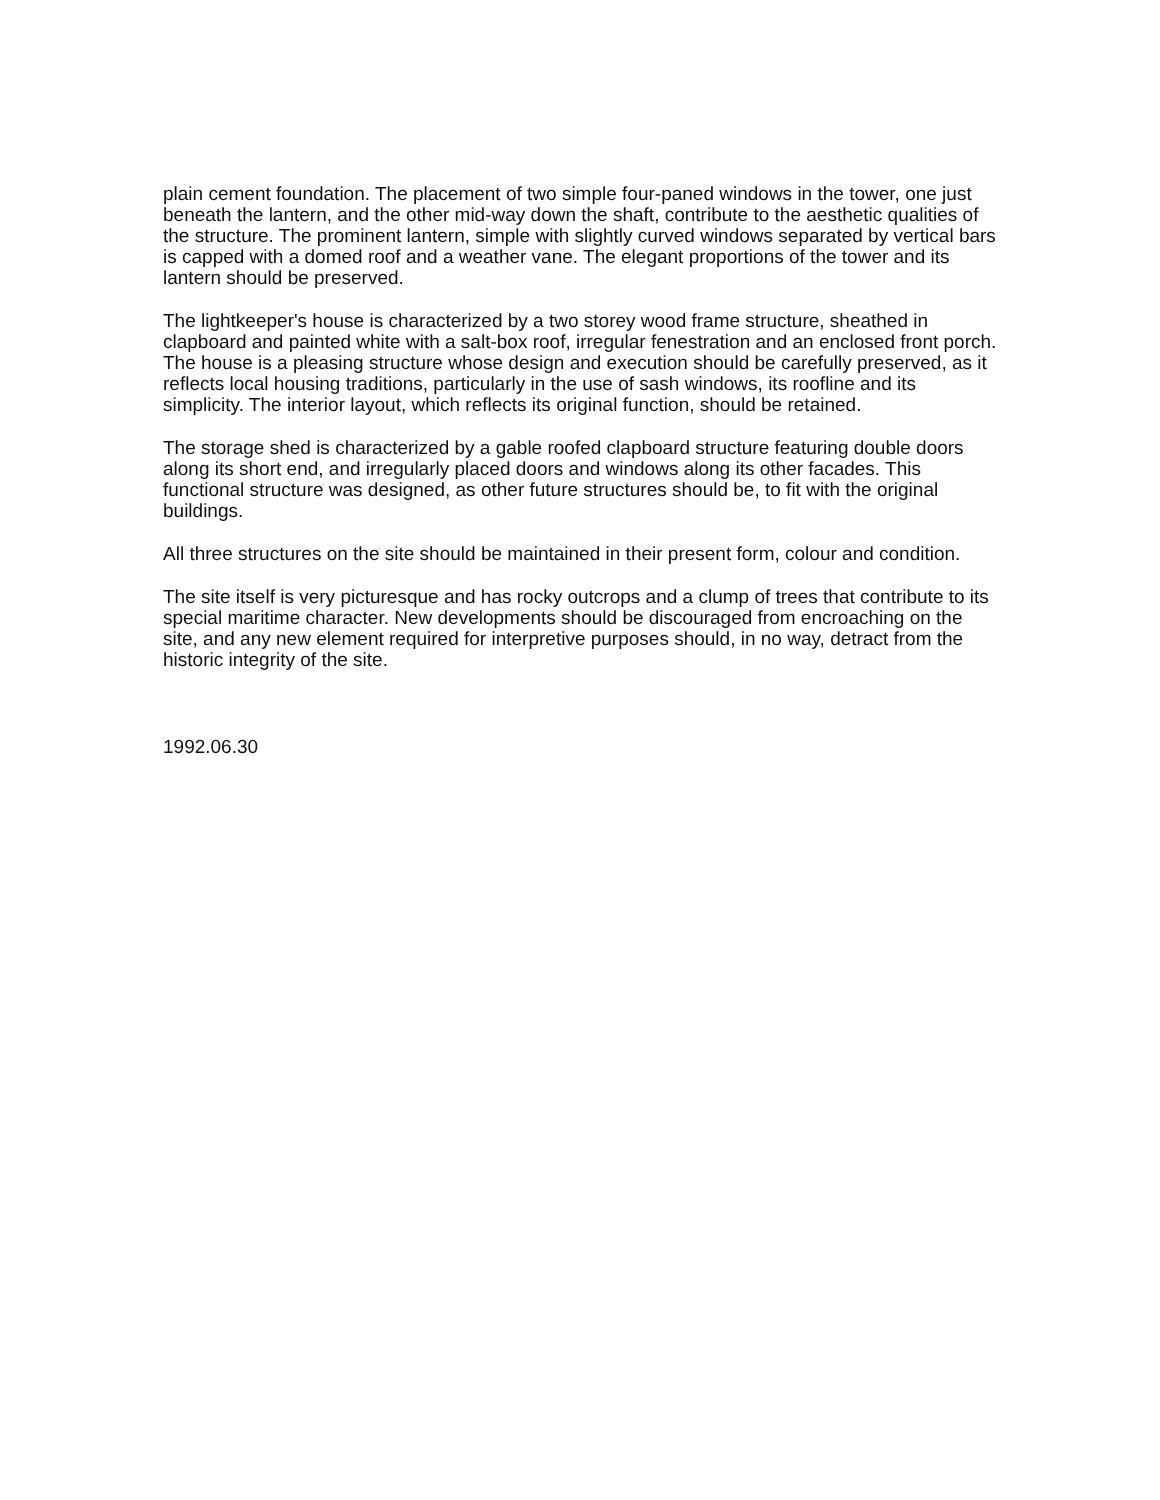plain cement foundation. The placement of two simple four-paned windows in the tower, one just beneath the lantern, and the other mid-way down the shaft, contribute to the aesthetic qualities of the structure. The prominent lantern, simple with slightly curved windows separated by vertical bars is capped with a domed roof and a weather vane. The elegant proportions of the tower and its lantern should be preserved.
The lightkeeper's house is characterized by a two storey wood frame structure, sheathed in clapboard and painted white with a salt-box roof, irregular fenestration and an enclosed front porch. The house is a pleasing structure whose design and execution should be carefully preserved, as it reflects local housing traditions, particularly in the use of sash windows, its roofline and its simplicity. The interior layout, which reflects its original function, should be retained.
The storage shed is characterized by a gable roofed clapboard structure featuring double doors along its short end, and irregularly placed doors and windows along its other facades. This functional structure was designed, as other future structures should be, to fit with the original buildings.
All three structures on the site should be maintained in their present form, colour and condition.
The site itself is very picturesque and has rocky outcrops and a clump of trees that contribute to its special maritime character. New developments should be discouraged from encroaching on the site, and any new element required for interpretive purposes should, in no way, detract from the historic integrity of the site.
1992.06.30